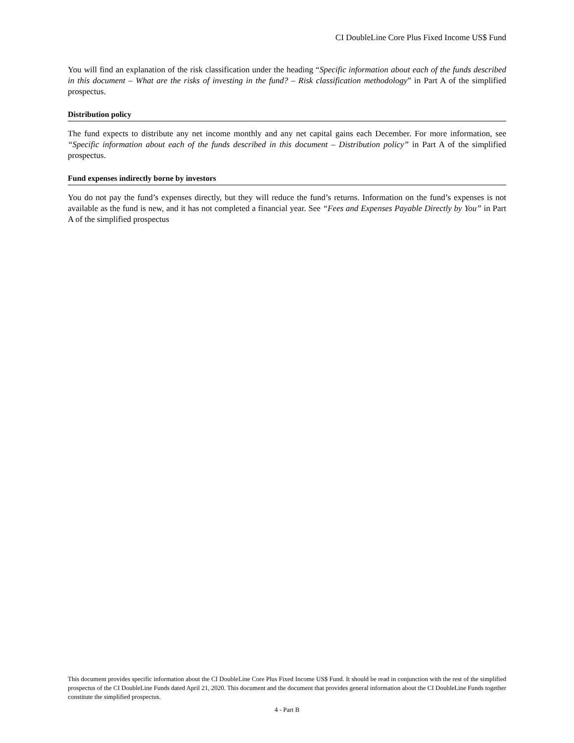CI DoubleLine Core Plus Fixed Income US$ Fund
You will find an explanation of the risk classification under the heading “Specific information about each of the funds described in this document – What are the risks of investing in the fund? – Risk classification methodology” in Part A of the simplified prospectus.
Distribution policy
The fund expects to distribute any net income monthly and any net capital gains each December. For more information, see “Specific information about each of the funds described in this document – Distribution policy” in Part A of the simplified prospectus.
Fund expenses indirectly borne by investors
You do not pay the fund’s expenses directly, but they will reduce the fund’s returns. Information on the fund’s expenses is not available as the fund is new, and it has not completed a financial year. See “Fees and Expenses Payable Directly by You” in Part A of the simplified prospectus
This document provides specific information about the CI DoubleLine Core Plus Fixed Income US$ Fund. It should be read in conjunction with the rest of the simplified prospectus of the CI DoubleLine Funds dated April 21, 2020. This document and the document that provides general information about the CI DoubleLine Funds together constitute the simplified prospectus.
4 - Part B